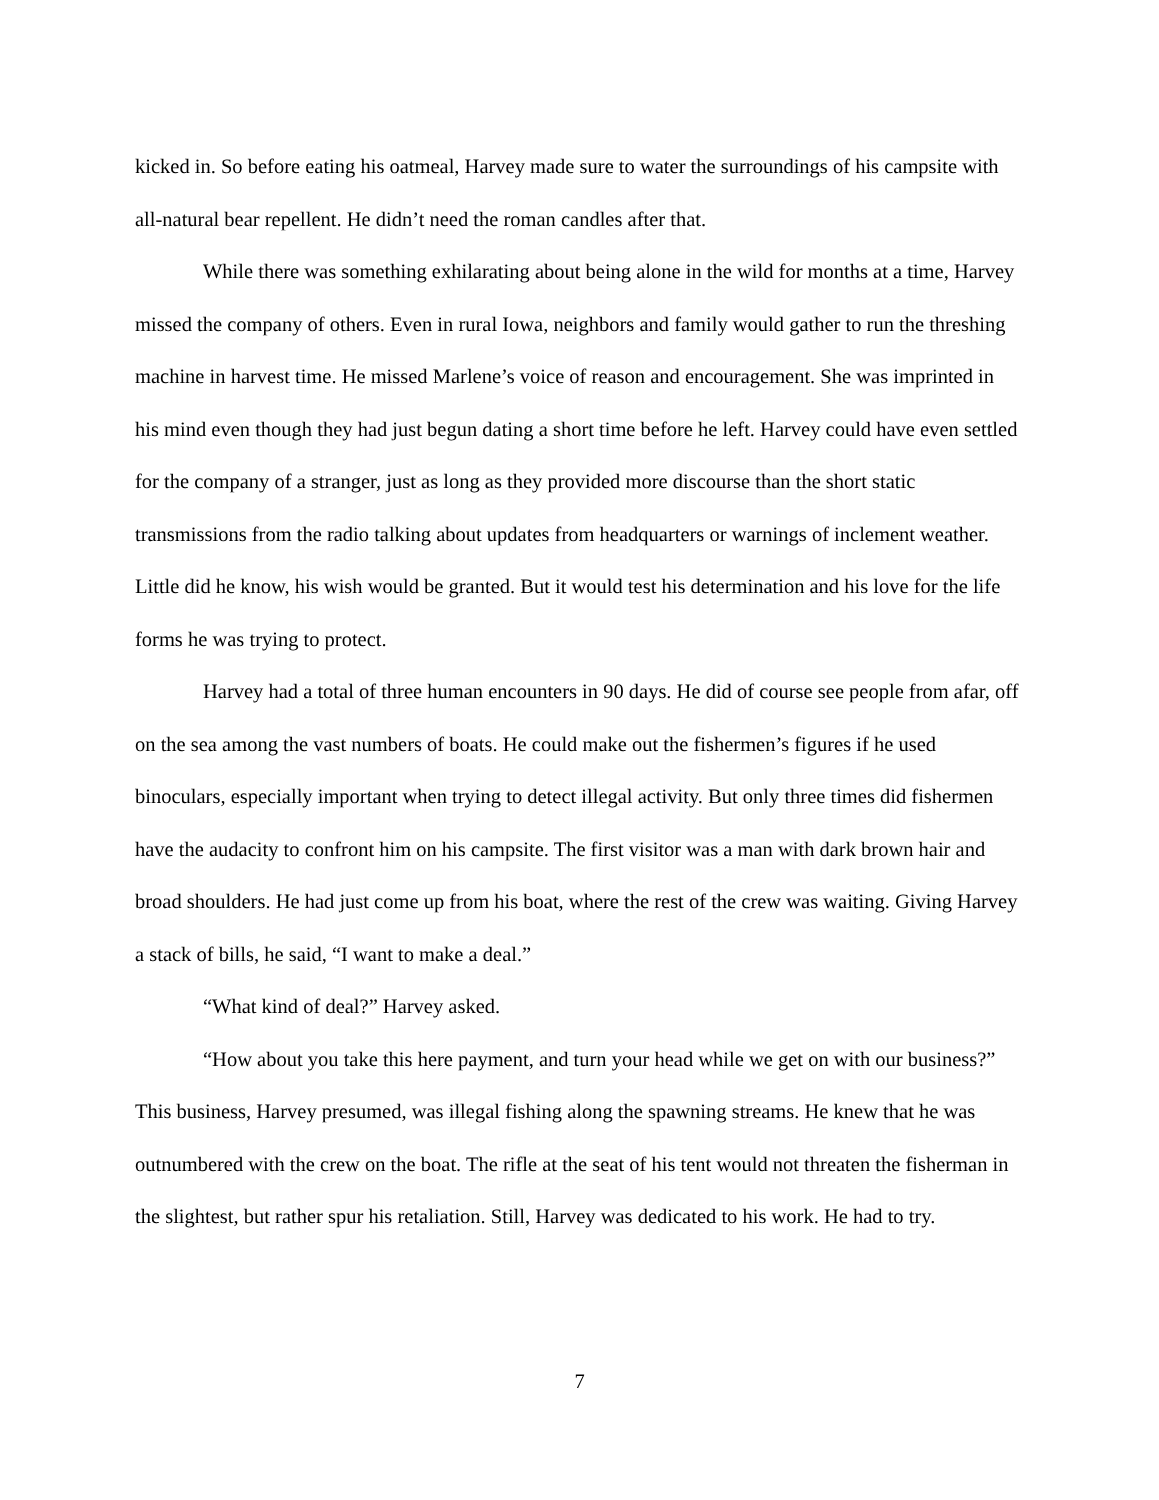kicked in. So before eating his oatmeal, Harvey made sure to water the surroundings of his campsite with all-natural bear repellent. He didn’t need the roman candles after that.
While there was something exhilarating about being alone in the wild for months at a time, Harvey missed the company of others. Even in rural Iowa, neighbors and family would gather to run the threshing machine in harvest time. He missed Marlene’s voice of reason and encouragement. She was imprinted in his mind even though they had just begun dating a short time before he left. Harvey could have even settled for the company of a stranger, just as long as they provided more discourse than the short static transmissions from the radio talking about updates from headquarters or warnings of inclement weather. Little did he know, his wish would be granted. But it would test his determination and his love for the life forms he was trying to protect.
Harvey had a total of three human encounters in 90 days. He did of course see people from afar, off on the sea among the vast numbers of boats. He could make out the fishermen’s figures if he used binoculars, especially important when trying to detect illegal activity. But only three times did fishermen have the audacity to confront him on his campsite. The first visitor was a man with dark brown hair and broad shoulders. He had just come up from his boat, where the rest of the crew was waiting. Giving Harvey a stack of bills, he said, “I want to make a deal.”
“What kind of deal?” Harvey asked.
“How about you take this here payment, and turn your head while we get on with our business?” This business, Harvey presumed, was illegal fishing along the spawning streams. He knew that he was outnumbered with the crew on the boat. The rifle at the seat of his tent would not threaten the fisherman in the slightest, but rather spur his retaliation. Still, Harvey was dedicated to his work. He had to try.
7